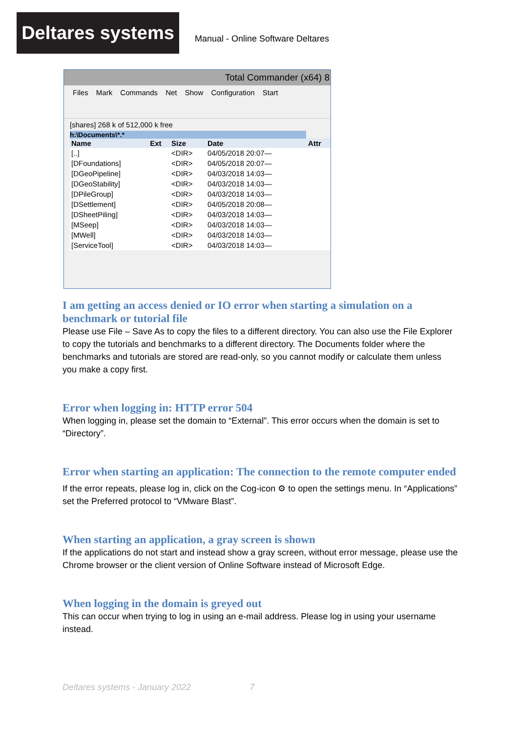Deltares systems
Manual - Online Software Deltares
Total Commander (x64) 8
Files Mark Commands Net Show Configuration Start
[shares] 268 k of 512,000 k free
h:\Documents\*.*
| Name | Ext | Size | Date | Attr |
| --- | --- | --- | --- | --- |
| [..] | | <DIR> | 04/05/2018 20:07— | |
| [DFoundations] | | <DIR> | 04/05/2018 20:07— | |
| [DGeoPipeline] | | <DIR> | 04/03/2018 14:03— | |
| [DGeoStability] | | <DIR> | 04/03/2018 14:03— | |
| [DPileGroup] | | <DIR> | 04/03/2018 14:03— | |
| [DSettlement] | | <DIR> | 04/05/2018 20:08— | |
| [DSheetPiling] | | <DIR> | 04/03/2018 14:03— | |
| [MSeep] | | <DIR> | 04/03/2018 14:03— | |
| [MWell] | | <DIR> | 04/03/2018 14:03— | |
| [ServiceTool] | | <DIR> | 04/03/2018 14:03— | |
I am getting an access denied or IO error when starting a simulation on a benchmark or tutorial file
Please use File – Save As to copy the files to a different directory. You can also use the File Explorer to copy the tutorials and benchmarks to a different directory. The Documents folder where the benchmarks and tutorials are stored are read-only, so you cannot modify or calculate them unless you make a copy first.
Error when logging in: HTTP error 504
When logging in, please set the domain to “External”. This error occurs when the domain is set to “Directory”.
Error when starting an application: The connection to the remote computer ended
If the error repeats, please log in, click on the Cog-icon ⚙ to open the settings menu. In “Applications” set the Preferred protocol to “VMware Blast”.
When starting an application, a gray screen is shown
If the applications do not start and instead show a gray screen, without error message, please use the Chrome browser or the client version of Online Software instead of Microsoft Edge.
When logging in the domain is greyed out
This can occur when trying to log in using an e-mail address. Please log in using your username instead.
Deltares systems - January 2022 7